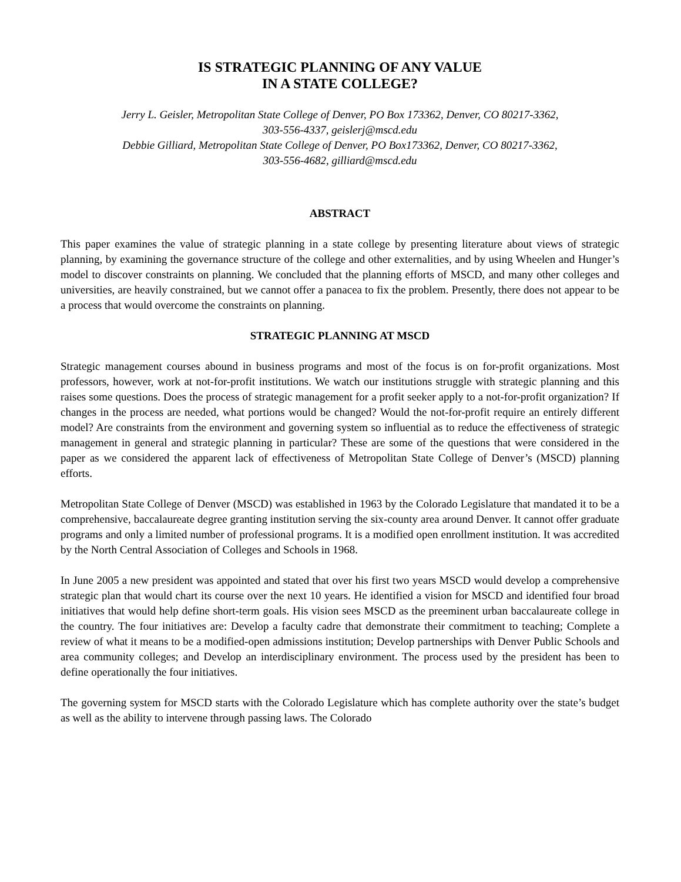IS STRATEGIC PLANNING OF ANY VALUE
IN A STATE COLLEGE?
Jerry L. Geisler, Metropolitan State College of Denver, PO Box 173362, Denver, CO 80217-3362,
303-556-4337, geislerj@mscd.edu
Debbie Gilliard, Metropolitan State College of Denver, PO Box173362, Denver, CO 80217-3362,
303-556-4682, gilliard@mscd.edu
ABSTRACT
This paper examines the value of strategic planning in a state college by presenting literature about views of strategic planning, by examining the governance structure of the college and other externalities, and by using Wheelen and Hunger’s model to discover constraints on planning. We concluded that the planning efforts of MSCD, and many other colleges and universities, are heavily constrained, but we cannot offer a panacea to fix the problem. Presently, there does not appear to be a process that would overcome the constraints on planning.
STRATEGIC PLANNING AT MSCD
Strategic management courses abound in business programs and most of the focus is on for-profit organizations. Most professors, however, work at not-for-profit institutions. We watch our institutions struggle with strategic planning and this raises some questions. Does the process of strategic management for a profit seeker apply to a not-for-profit organization? If changes in the process are needed, what portions would be changed? Would the not-for-profit require an entirely different model? Are constraints from the environment and governing system so influential as to reduce the effectiveness of strategic management in general and strategic planning in particular? These are some of the questions that were considered in the paper as we considered the apparent lack of effectiveness of Metropolitan State College of Denver’s (MSCD) planning efforts.
Metropolitan State College of Denver (MSCD) was established in 1963 by the Colorado Legislature that mandated it to be a comprehensive, baccalaureate degree granting institution serving the six-county area around Denver. It cannot offer graduate programs and only a limited number of professional programs. It is a modified open enrollment institution. It was accredited by the North Central Association of Colleges and Schools in 1968.
In June 2005 a new president was appointed and stated that over his first two years MSCD would develop a comprehensive strategic plan that would chart its course over the next 10 years. He identified a vision for MSCD and identified four broad initiatives that would help define short-term goals. His vision sees MSCD as the preeminent urban baccalaureate college in the country. The four initiatives are: Develop a faculty cadre that demonstrate their commitment to teaching; Complete a review of what it means to be a modified-open admissions institution; Develop partnerships with Denver Public Schools and area community colleges; and Develop an interdisciplinary environment. The process used by the president has been to define operationally the four initiatives.
The governing system for MSCD starts with the Colorado Legislature which has complete authority over the state’s budget as well as the ability to intervene through passing laws. The Colorado